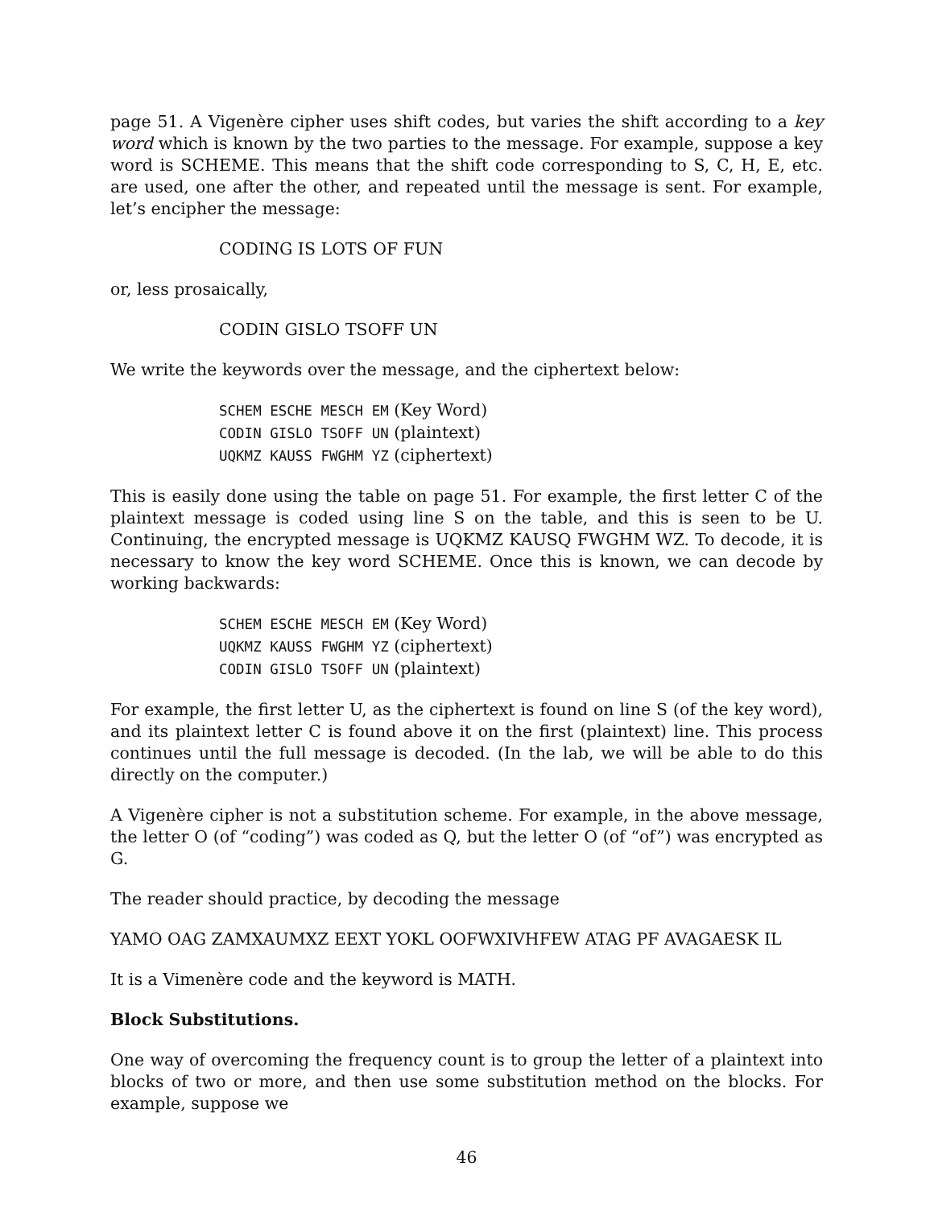page 51. A Vigenère cipher uses shift codes, but varies the shift according to a key word which is known by the two parties to the message. For example, suppose a key word is SCHEME. This means that the shift code corresponding to S, C, H, E, etc. are used, one after the other, and repeated until the message is sent. For example, let’s encipher the message:
CODING IS LOTS OF FUN
or, less prosaically,
CODIN GISLO TSOFF UN
We write the keywords over the message, and the ciphertext below:
SCHEM ESCHE MESCH EM (Key Word)
CODIN GISLO TSOFF UN (plaintext)
UQKMZ KAUSS FWGHM YZ (ciphertext)
This is easily done using the table on page 51. For example, the first letter C of the plaintext message is coded using line S on the table, and this is seen to be U. Continuing, the encrypted message is UQKMZ KAUSQ FWGHM WZ. To decode, it is necessary to know the key word SCHEME. Once this is known, we can decode by working backwards:
SCHEM ESCHE MESCH EM (Key Word)
UQKMZ KAUSS FWGHM YZ (ciphertext)
CODIN GISLO TSOFF UN (plaintext)
For example, the first letter U, as the ciphertext is found on line S (of the key word), and its plaintext letter C is found above it on the first (plaintext) line. This process continues until the full message is decoded. (In the lab, we will be able to do this directly on the computer.)
A Vigenère cipher is not a substitution scheme. For example, in the above message, the letter O (of “coding”) was coded as Q, but the letter O (of “of”) was encrypted as G.
The reader should practice, by decoding the message
YAMO OAG ZAMXAUMXZ EEXT YOKL OOFWXIVHFEW ATAG PF AVAGAESK IL
It is a Vimenère code and the keyword is MATH.
Block Substitutions.
One way of overcoming the frequency count is to group the letter of a plaintext into blocks of two or more, and then use some substitution method on the blocks. For example, suppose we
46